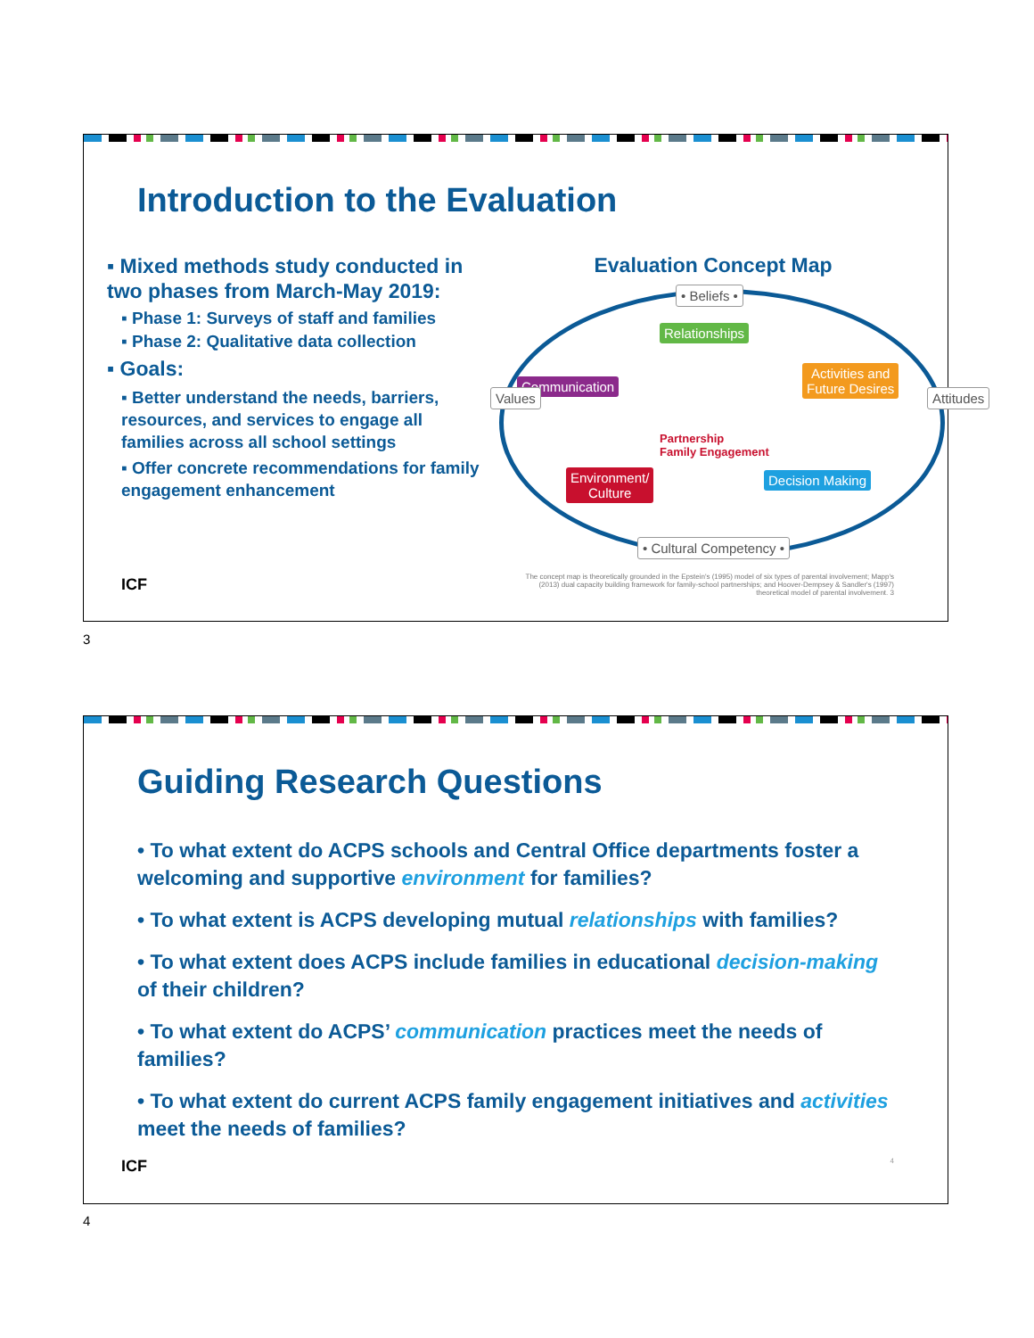Introduction to the Evaluation
▪ Mixed methods study conducted in two phases from March-May 2019:
▪ Phase 1: Surveys of staff and families
▪ Phase 2: Qualitative data collection
▪ Goals:
▪ Better understand the needs, barriers, resources, and services to engage all families across all school settings
▪ Offer concrete recommendations for family engagement enhancement
Evaluation Concept Map
• Beliefs •
Relationships
Communication
Activities and
Future Desires
Values Attitudes
Partnership
Family Engagement
Environment/
Culture
Decision Making
• Cultural Competency •
ICF The concept map is theoretically grounded in the Epstein's (1995) model of six types of parental involvement; Mapp's (2013) dual capacity building framework for family-school partnerships; and Hoover-Dempsey & Sandler's (1997) theoretical model of parental involvement. 3
3
Guiding Research Questions
• To what extent do ACPS schools and Central Office departments foster a welcoming and supportive environment for families?
• To what extent is ACPS developing mutual relationships with families?
• To what extent does ACPS include families in educational decision-making of their children?
• To what extent do ACPS’ communication practices meet the needs of families?
• To what extent do current ACPS family engagement initiatives and activities meet the needs of families?
ICF 4
4